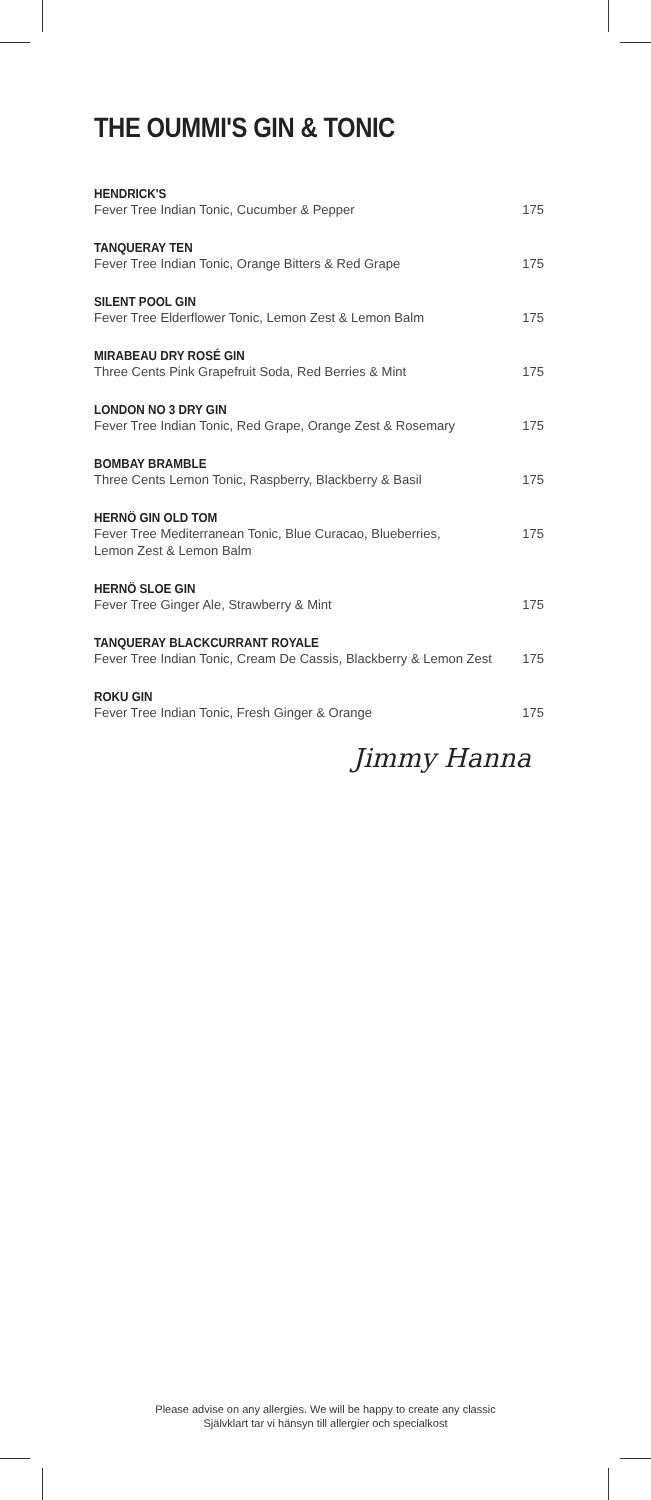THE OUMMI'S GIN & TONIC
HENDRICK'S
Fever Tree Indian Tonic, Cucumber & Pepper 175
TANQUERAY TEN
Fever Tree Indian Tonic, Orange Bitters & Red Grape 175
SILENT POOL GIN
Fever Tree Elderflower Tonic, Lemon Zest & Lemon Balm 175
MIRABEAU DRY ROSÉ GIN
Three Cents Pink Grapefruit Soda, Red Berries & Mint 175
LONDON NO 3 DRY GIN
Fever Tree Indian Tonic, Red Grape, Orange Zest & Rosemary 175
BOMBAY BRAMBLE
Three Cents Lemon Tonic, Raspberry, Blackberry & Basil 175
HERNÖ GIN OLD TOM
Fever Tree Mediterranean Tonic, Blue Curacao, Blueberries, Lemon Zest & Lemon Balm 175
HERNÖ SLOE GIN
Fever Tree Ginger Ale, Strawberry & Mint 175
TANQUERAY BLACKCURRANT ROYALE
Fever Tree Indian Tonic, Cream De Cassis, Blackberry & Lemon Zest 175
ROKU GIN
Fever Tree Indian Tonic, Fresh Ginger & Orange 175
Jimmy Hanna
Please advise on any allergies. We will be happy to create any classic
Självklart tar vi hänsyn till allergier och specialkost